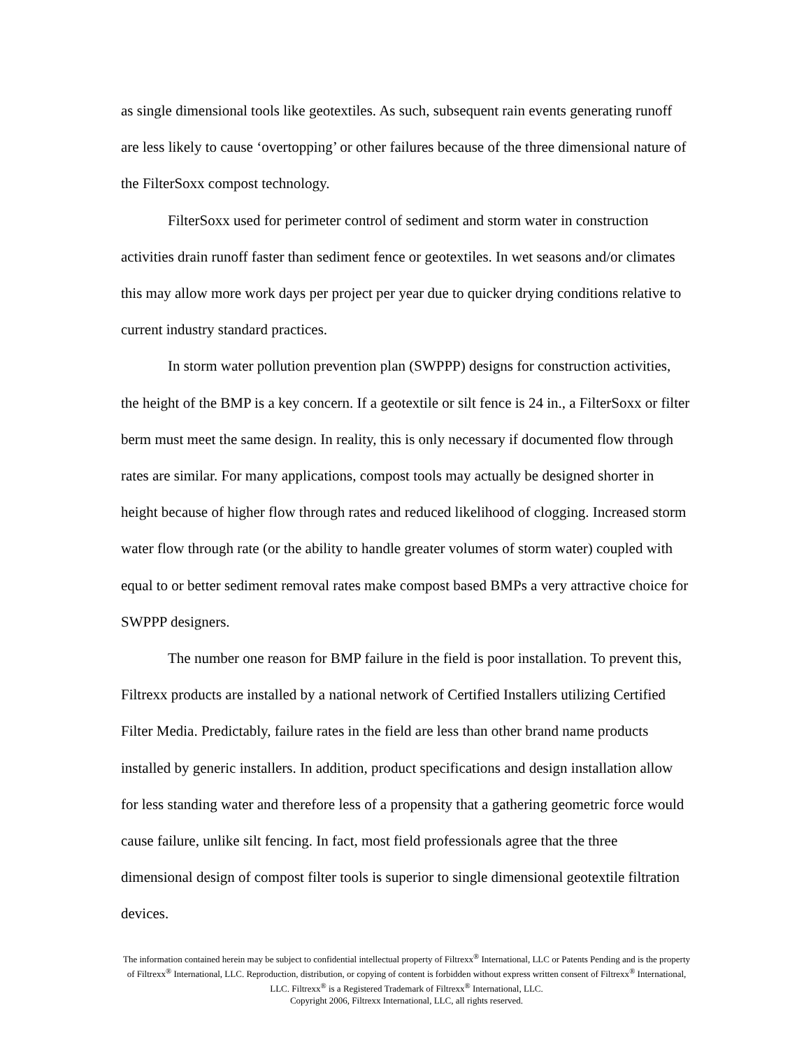as single dimensional tools like geotextiles. As such, subsequent rain events generating runoff are less likely to cause ‘overtopping’ or other failures because of the three dimensional nature of the FilterSoxx compost technology.
FilterSoxx used for perimeter control of sediment and storm water in construction activities drain runoff faster than sediment fence or geotextiles. In wet seasons and/or climates this may allow more work days per project per year due to quicker drying conditions relative to current industry standard practices.
In storm water pollution prevention plan (SWPPP) designs for construction activities, the height of the BMP is a key concern. If a geotextile or silt fence is 24 in., a FilterSoxx or filter berm must meet the same design. In reality, this is only necessary if documented flow through rates are similar. For many applications, compost tools may actually be designed shorter in height because of higher flow through rates and reduced likelihood of clogging. Increased storm water flow through rate (or the ability to handle greater volumes of storm water) coupled with equal to or better sediment removal rates make compost based BMPs a very attractive choice for SWPPP designers.
The number one reason for BMP failure in the field is poor installation. To prevent this, Filtrexx products are installed by a national network of Certified Installers utilizing Certified Filter Media. Predictably, failure rates in the field are less than other brand name products installed by generic installers. In addition, product specifications and design installation allow for less standing water and therefore less of a propensity that a gathering geometric force would cause failure, unlike silt fencing. In fact, most field professionals agree that the three dimensional design of compost filter tools is superior to single dimensional geotextile filtration devices.
The information contained herein may be subject to confidential intellectual property of Filtrexx<sup>®</sup> International, LLC or Patents Pending and is the property of Filtrexx<sup>®</sup> International, LLC. Reproduction, distribution, or copying of content is forbidden without express written consent of Filtrexx<sup>®</sup> International, LLC. Filtrexx<sup>®</sup> is a Registered Trademark of Filtrexx<sup>®</sup> International, LLC.
Copyright 2006, Filtrexx International, LLC, all rights reserved.